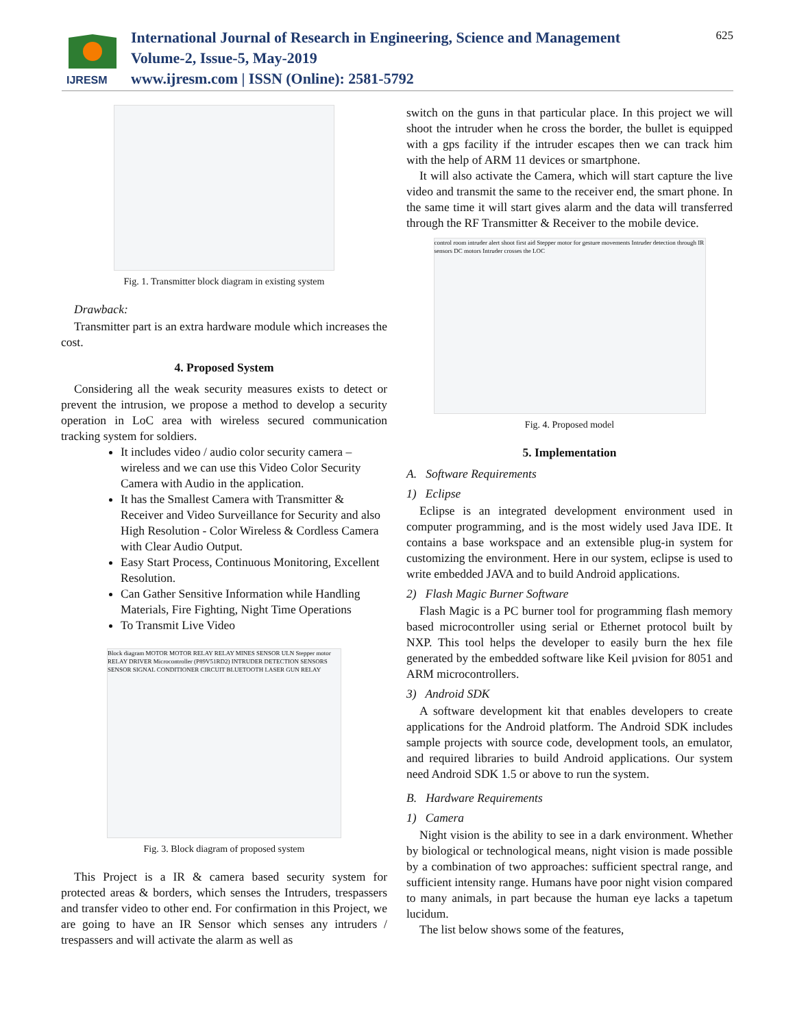IJRESM
International Journal of Research in Engineering, Science and Management
Volume-2, Issue-5, May-2019
www.ijresm.com | ISSN (Online): 2581-5792
625
Fig. 1. Transmitter block diagram in existing system
Drawback:
Transmitter part is an extra hardware module which increases the cost.
4. Proposed System
Considering all the weak security measures exists to detect or prevent the intrusion, we propose a method to develop a security operation in LoC area with wireless secured communication tracking system for soldiers.
It includes video / audio color security camera – wireless and we can use this Video Color Security Camera with Audio in the application.
It has the Smallest Camera with Transmitter & Receiver and Video Surveillance for Security and also High Resolution - Color Wireless & Cordless Camera with Clear Audio Output.
Easy Start Process, Continuous Monitoring, Excellent Resolution.
Can Gather Sensitive Information while Handling Materials, Fire Fighting, Night Time Operations
To Transmit Live Video
Block diagram MOTOR MOTOR RELAY RELAY MINES SENSOR ULN Stepper motor RELAY DRIVER Microcontroller (P89V51RD2) INTRUDER DETECTION SENSORS SENSOR SIGNAL CONDITIONER CIRCUIT BLUETOOTH LASER GUN RELAY
Fig. 3. Block diagram of proposed system
This Project is a IR & camera based security system for protected areas & borders, which senses the Intruders, trespassers and transfer video to other end. For confirmation in this Project, we are going to have an IR Sensor which senses any intruders / trespassers and will activate the alarm as well as
switch on the guns in that particular place. In this project we will shoot the intruder when he cross the border, the bullet is equipped with a gps facility if the intruder escapes then we can track him with the help of ARM 11 devices or smartphone.
It will also activate the Camera, which will start capture the live video and transmit the same to the receiver end, the smart phone. In the same time it will start gives alarm and the data will transferred through the RF Transmitter & Receiver to the mobile device.
control room intruder alert shoot first aid Stepper motor for gesture movements Intruder detection through IR sensors DC motors Intruder crosses the LOC
Fig. 4. Proposed model
5. Implementation
A. Software Requirements
1) Eclipse
Eclipse is an integrated development environment used in computer programming, and is the most widely used Java IDE. It contains a base workspace and an extensible plug-in system for customizing the environment. Here in our system, eclipse is used to write embedded JAVA and to build Android applications.
2) Flash Magic Burner Software
Flash Magic is a PC burner tool for programming flash memory based microcontroller using serial or Ethernet protocol built by NXP. This tool helps the developer to easily burn the hex file generated by the embedded software like Keil µvision for 8051 and ARM microcontrollers.
3) Android SDK
A software development kit that enables developers to create applications for the Android platform. The Android SDK includes sample projects with source code, development tools, an emulator, and required libraries to build Android applications. Our system need Android SDK 1.5 or above to run the system.
B. Hardware Requirements
1) Camera
Night vision is the ability to see in a dark environment. Whether by biological or technological means, night vision is made possible by a combination of two approaches: sufficient spectral range, and sufficient intensity range. Humans have poor night vision compared to many animals, in part because the human eye lacks a tapetum lucidum.
The list below shows some of the features,